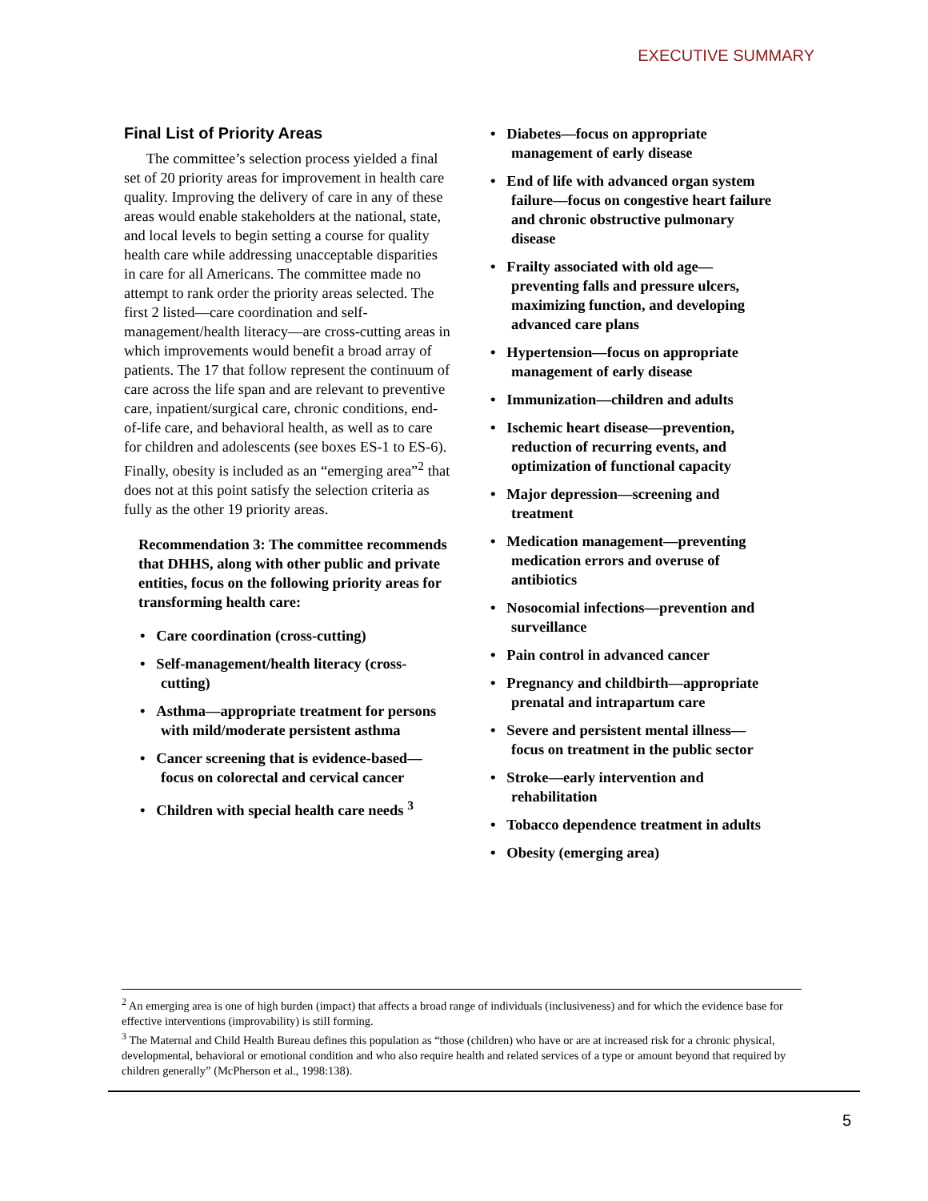EXECUTIVE SUMMARY
Final List of Priority Areas
The committee’s selection process yielded a final set of 20 priority areas for improvement in health care quality. Improving the delivery of care in any of these areas would enable stakeholders at the national, state, and local levels to begin setting a course for quality health care while addressing unacceptable disparities in care for all Americans. The committee made no attempt to rank order the priority areas selected. The first 2 listed—care coordination and self-management/health literacy—are cross-cutting areas in which improvements would benefit a broad array of patients. The 17 that follow represent the continuum of care across the life span and are relevant to preventive care, inpatient/surgical care, chronic conditions, end-of-life care, and behavioral health, as well as to care for children and adolescents (see boxes ES-1 to ES-6). Finally, obesity is included as an “emerging area”<sup>2</sup> that does not at this point satisfy the selection criteria as fully as the other 19 priority areas.
Recommendation 3: The committee recommends that DHHS, along with other public and private entities, focus on the following priority areas for transforming health care:
• Care coordination (cross-cutting)
• Self-management/health literacy (cross-cutting)
• Asthma—appropriate treatment for persons with mild/moderate persistent asthma
• Cancer screening that is evidence-based—focus on colorectal and cervical cancer
• Children with special health care needs <sup>3</sup>
• Diabetes—focus on appropriate management of early disease
• End of life with advanced organ system failure—focus on congestive heart failure and chronic obstructive pulmonary disease
• Frailty associated with old age—preventing falls and pressure ulcers, maximizing function, and developing advanced care plans
• Hypertension—focus on appropriate management of early disease
• Immunization—children and adults
• Ischemic heart disease—prevention, reduction of recurring events, and optimization of functional capacity
• Major depression—screening and treatment
• Medication management—preventing medication errors and overuse of antibiotics
• Nosocomial infections—prevention and surveillance
• Pain control in advanced cancer
• Pregnancy and childbirth—appropriate prenatal and intrapartum care
• Severe and persistent mental illness—focus on treatment in the public sector
• Stroke—early intervention and rehabilitation
• Tobacco dependence treatment in adults
• Obesity (emerging area)
<sup>2</sup> An emerging area is one of high burden (impact) that affects a broad range of individuals (inclusiveness) and for which the evidence base for effective interventions (improvability) is still forming.
<sup>3</sup> The Maternal and Child Health Bureau defines this population as “those (children) who have or are at increased risk for a chronic physical, developmental, behavioral or emotional condition and who also require health and related services of a type or amount beyond that required by children generally” (McPherson et al., 1998:138).
5